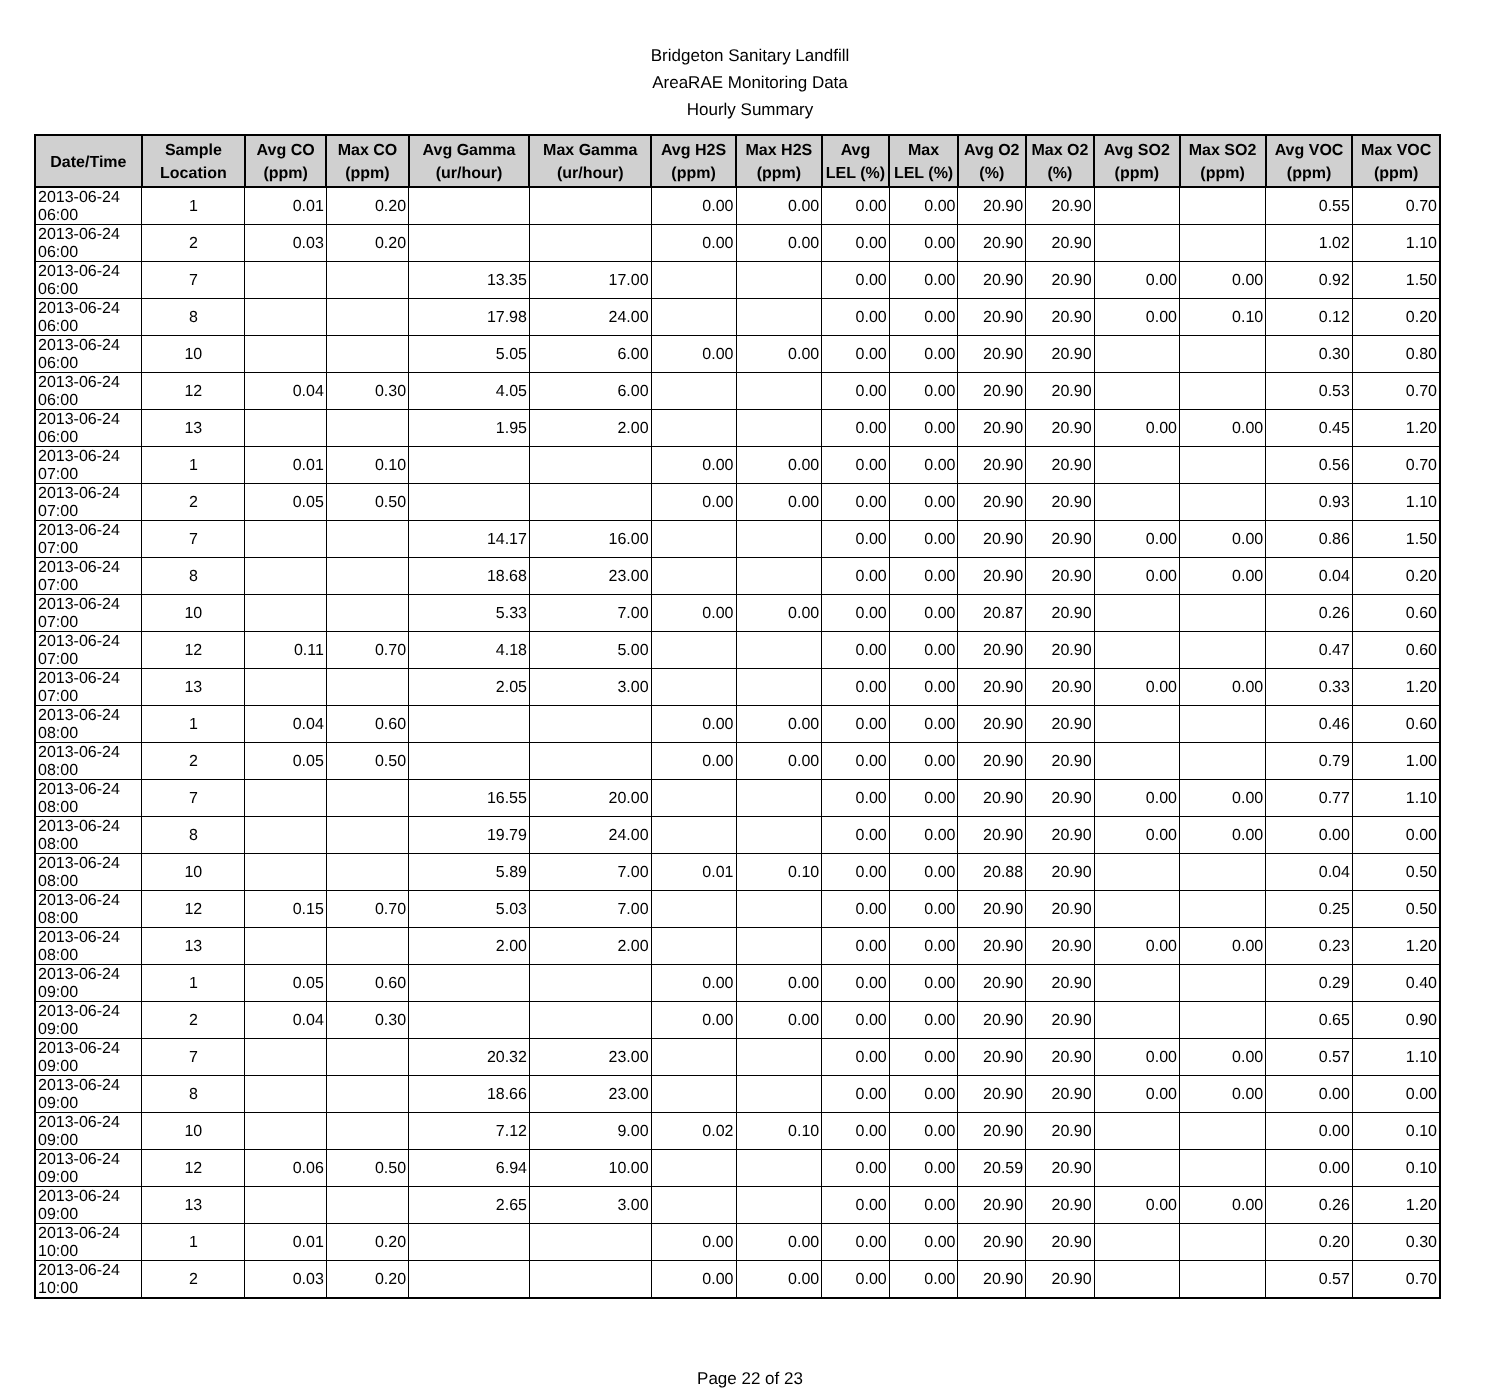Bridgeton Sanitary Landfill
AreaRAE Monitoring Data
Hourly Summary
| Date/Time | Sample Location | Avg CO (ppm) | Max CO (ppm) | Avg Gamma (ur/hour) | Max Gamma (ur/hour) | Avg H2S (ppm) | Max H2S (ppm) | Avg LEL (%) | Max LEL (%) | Avg O2 (%) | Max O2 (%) | Avg SO2 (ppm) | Max SO2 (ppm) | Avg VOC (ppm) | Max VOC (ppm) |
| --- | --- | --- | --- | --- | --- | --- | --- | --- | --- | --- | --- | --- | --- | --- | --- |
| 2013-06-24 06:00 | 1 | 0.01 | 0.20 | | | 0.00 | 0.00 | 0.00 | 0.00 | 20.90 | 20.90 | | | 0.55 | 0.70 |
| 2013-06-24 06:00 | 2 | 0.03 | 0.20 | | | 0.00 | 0.00 | 0.00 | 0.00 | 20.90 | 20.90 | | | 1.02 | 1.10 |
| 2013-06-24 06:00 | 7 | | | 13.35 | 17.00 | | | 0.00 | 0.00 | 20.90 | 20.90 | 0.00 | 0.00 | 0.92 | 1.50 |
| 2013-06-24 06:00 | 8 | | | 17.98 | 24.00 | | | 0.00 | 0.00 | 20.90 | 20.90 | 0.00 | 0.10 | 0.12 | 0.20 |
| 2013-06-24 06:00 | 10 | | | 5.05 | 6.00 | 0.00 | 0.00 | 0.00 | 0.00 | 20.90 | 20.90 | | | 0.30 | 0.80 |
| 2013-06-24 06:00 | 12 | 0.04 | 0.30 | 4.05 | 6.00 | | | 0.00 | 0.00 | 20.90 | 20.90 | | | 0.53 | 0.70 |
| 2013-06-24 06:00 | 13 | | | 1.95 | 2.00 | | | 0.00 | 0.00 | 20.90 | 20.90 | 0.00 | 0.00 | 0.45 | 1.20 |
| 2013-06-24 07:00 | 1 | 0.01 | 0.10 | | | 0.00 | 0.00 | 0.00 | 0.00 | 20.90 | 20.90 | | | 0.56 | 0.70 |
| 2013-06-24 07:00 | 2 | 0.05 | 0.50 | | | 0.00 | 0.00 | 0.00 | 0.00 | 20.90 | 20.90 | | | 0.93 | 1.10 |
| 2013-06-24 07:00 | 7 | | | 14.17 | 16.00 | | | 0.00 | 0.00 | 20.90 | 20.90 | 0.00 | 0.00 | 0.86 | 1.50 |
| 2013-06-24 07:00 | 8 | | | 18.68 | 23.00 | | | 0.00 | 0.00 | 20.90 | 20.90 | 0.00 | 0.00 | 0.04 | 0.20 |
| 2013-06-24 07:00 | 10 | | | 5.33 | 7.00 | 0.00 | 0.00 | 0.00 | 0.00 | 20.87 | 20.90 | | | 0.26 | 0.60 |
| 2013-06-24 07:00 | 12 | 0.11 | 0.70 | 4.18 | 5.00 | | | 0.00 | 0.00 | 20.90 | 20.90 | | | 0.47 | 0.60 |
| 2013-06-24 07:00 | 13 | | | 2.05 | 3.00 | | | 0.00 | 0.00 | 20.90 | 20.90 | 0.00 | 0.00 | 0.33 | 1.20 |
| 2013-06-24 08:00 | 1 | 0.04 | 0.60 | | | 0.00 | 0.00 | 0.00 | 0.00 | 20.90 | 20.90 | | | 0.46 | 0.60 |
| 2013-06-24 08:00 | 2 | 0.05 | 0.50 | | | 0.00 | 0.00 | 0.00 | 0.00 | 20.90 | 20.90 | | | 0.79 | 1.00 |
| 2013-06-24 08:00 | 7 | | | 16.55 | 20.00 | | | 0.00 | 0.00 | 20.90 | 20.90 | 0.00 | 0.00 | 0.77 | 1.10 |
| 2013-06-24 08:00 | 8 | | | 19.79 | 24.00 | | | 0.00 | 0.00 | 20.90 | 20.90 | 0.00 | 0.00 | 0.00 | 0.00 |
| 2013-06-24 08:00 | 10 | | | 5.89 | 7.00 | 0.01 | 0.10 | 0.00 | 0.00 | 20.88 | 20.90 | | | 0.04 | 0.50 |
| 2013-06-24 08:00 | 12 | 0.15 | 0.70 | 5.03 | 7.00 | | | 0.00 | 0.00 | 20.90 | 20.90 | | | 0.25 | 0.50 |
| 2013-06-24 08:00 | 13 | | | 2.00 | 2.00 | | | 0.00 | 0.00 | 20.90 | 20.90 | 0.00 | 0.00 | 0.23 | 1.20 |
| 2013-06-24 09:00 | 1 | 0.05 | 0.60 | | | 0.00 | 0.00 | 0.00 | 0.00 | 20.90 | 20.90 | | | 0.29 | 0.40 |
| 2013-06-24 09:00 | 2 | 0.04 | 0.30 | | | 0.00 | 0.00 | 0.00 | 0.00 | 20.90 | 20.90 | | | 0.65 | 0.90 |
| 2013-06-24 09:00 | 7 | | | 20.32 | 23.00 | | | 0.00 | 0.00 | 20.90 | 20.90 | 0.00 | 0.00 | 0.57 | 1.10 |
| 2013-06-24 09:00 | 8 | | | 18.66 | 23.00 | | | 0.00 | 0.00 | 20.90 | 20.90 | 0.00 | 0.00 | 0.00 | 0.00 |
| 2013-06-24 09:00 | 10 | | | 7.12 | 9.00 | 0.02 | 0.10 | 0.00 | 0.00 | 20.90 | 20.90 | | | 0.00 | 0.10 |
| 2013-06-24 09:00 | 12 | 0.06 | 0.50 | 6.94 | 10.00 | | | 0.00 | 0.00 | 20.59 | 20.90 | | | 0.00 | 0.10 |
| 2013-06-24 09:00 | 13 | | | 2.65 | 3.00 | | | 0.00 | 0.00 | 20.90 | 20.90 | 0.00 | 0.00 | 0.26 | 1.20 |
| 2013-06-24 10:00 | 1 | 0.01 | 0.20 | | | 0.00 | 0.00 | 0.00 | 0.00 | 20.90 | 20.90 | | | 0.20 | 0.30 |
| 2013-06-24 10:00 | 2 | 0.03 | 0.20 | | | 0.00 | 0.00 | 0.00 | 0.00 | 20.90 | 20.90 | | | 0.57 | 0.70 |
Page 22 of 23